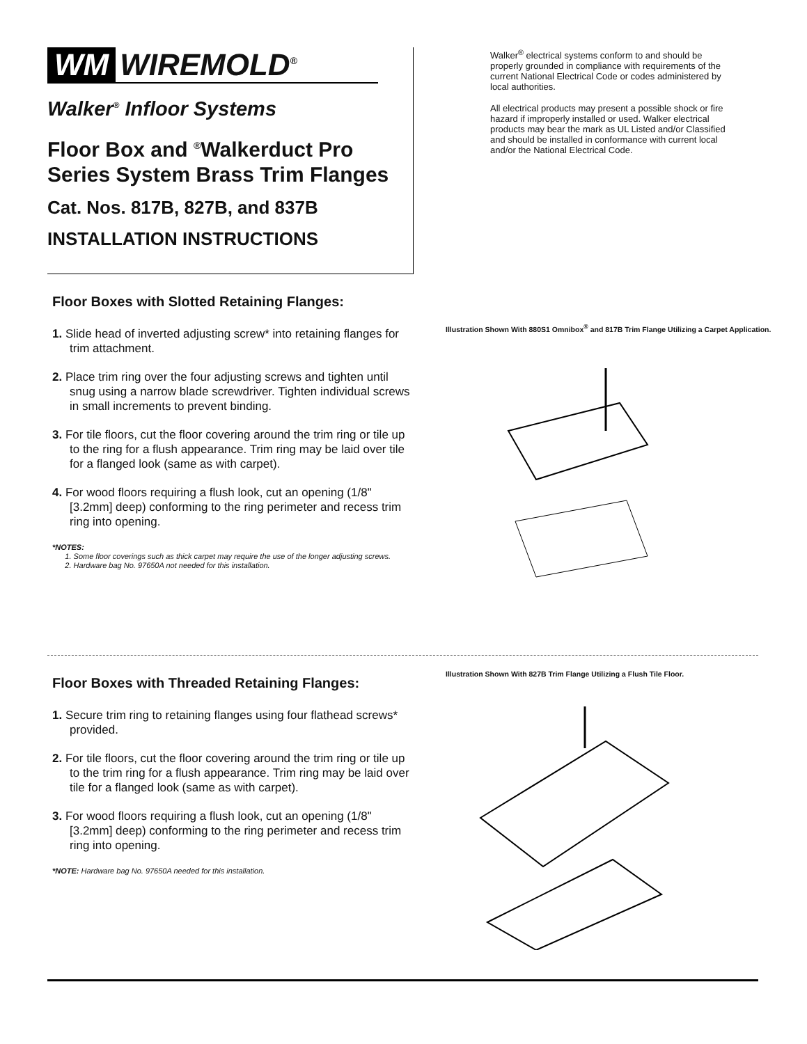WM WIREMOLD<sup>®</sup>
Walker<sup>®</sup> Infloor Systems
Floor Box and <sup>®</sup>Walkerduct Pro Series System Brass Trim Flanges
Cat. Nos. 817B, 827B, and 837B
INSTALLATION INSTRUCTIONS
Walker<sup>®</sup> electrical systems conform to and should be properly grounded in compliance with requirements of the current National Electrical Code or codes administered by local authorities.
All electrical products may present a possible shock or fire hazard if improperly installed or used. Walker electrical products may bear the mark as UL Listed and/or Classified and should be installed in conformance with current local and/or the National Electrical Code.
Floor Boxes with Slotted Retaining Flanges:
1. Slide head of inverted adjusting screw* into retaining flanges for trim attachment.
2. Place trim ring over the four adjusting screws and tighten until snug using a narrow blade screwdriver. Tighten individual screws in small increments to prevent binding.
3. For tile floors, cut the floor covering around the trim ring or tile up to the ring for a flush appearance. Trim ring may be laid over tile for a flanged look (same as with carpet).
4. For wood floors requiring a flush look, cut an opening (1/8" [3.2mm] deep) conforming to the ring perimeter and recess trim ring into opening.
*NOTES:
1. Some floor coverings such as thick carpet may require the use of the longer adjusting screws.
2. Hardware bag No. 97650A not needed for this installation.
Illustration Shown With 880S1 Omnibox<sup>®</sup> and 817B Trim Flange Utilizing a Carpet Application.
Floor Boxes with Threaded Retaining Flanges:
1. Secure trim ring to retaining flanges using four flathead screws* provided.
2. For tile floors, cut the floor covering around the trim ring or tile up to the trim ring for a flush appearance. Trim ring may be laid over tile for a flanged look (same as with carpet).
3. For wood floors requiring a flush look, cut an opening (1/8" [3.2mm] deep) conforming to the ring perimeter and recess trim ring into opening.
*NOTE: Hardware bag No. 97650A needed for this installation.
Illustration Shown With 827B Trim Flange Utilizing a Flush Tile Floor.